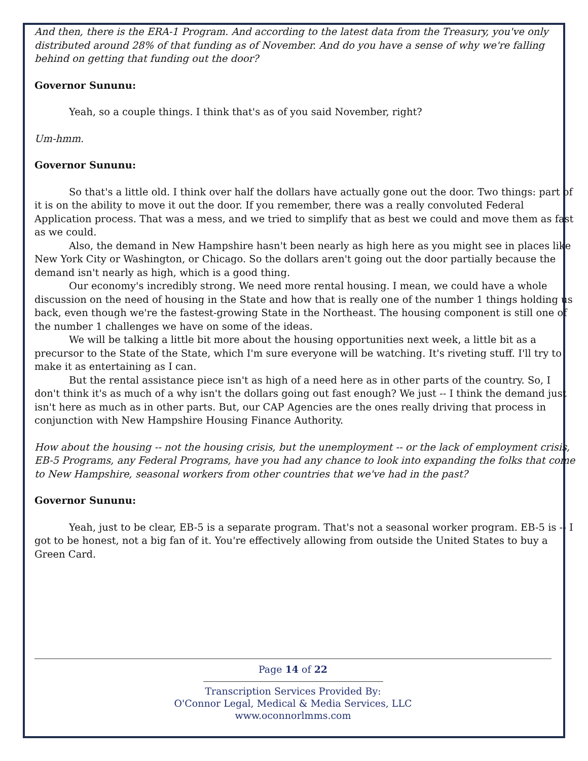And then, there is the ERA-1 Program. And according to the latest data from the Treasury, you've only distributed around 28% of that funding as of November. And do you have a sense of why we're falling behind on getting that funding out the door?
Governor Sununu:
Yeah, so a couple things. I think that's as of you said November, right?
Um-hmm.
Governor Sununu:
So that's a little old. I think over half the dollars have actually gone out the door. Two things: part of it is on the ability to move it out the door. If you remember, there was a really convoluted Federal Application process. That was a mess, and we tried to simplify that as best we could and move them as fast as we could.
Also, the demand in New Hampshire hasn't been nearly as high here as you might see in places like New York City or Washington, or Chicago. So the dollars aren't going out the door partially because the demand isn't nearly as high, which is a good thing.
Our economy's incredibly strong. We need more rental housing. I mean, we could have a whole discussion on the need of housing in the State and how that is really one of the number 1 things holding us back, even though we're the fastest-growing State in the Northeast. The housing component is still one of the number 1 challenges we have on some of the ideas.
We will be talking a little bit more about the housing opportunities next week, a little bit as a precursor to the State of the State, which I'm sure everyone will be watching. It's riveting stuff. I'll try to make it as entertaining as I can.
But the rental assistance piece isn't as high of a need here as in other parts of the country. So, I don't think it's as much of a why isn't the dollars going out fast enough? We just -- I think the demand just isn't here as much as in other parts. But, our CAP Agencies are the ones really driving that process in conjunction with New Hampshire Housing Finance Authority.
How about the housing -- not the housing crisis, but the unemployment -- or the lack of employment crisis, EB-5 Programs, any Federal Programs, have you had any chance to look into expanding the folks that come to New Hampshire, seasonal workers from other countries that we've had in the past?
Governor Sununu:
Yeah, just to be clear, EB-5 is a separate program. That's not a seasonal worker program. EB-5 is -- I got to be honest, not a big fan of it. You're effectively allowing from outside the United States to buy a Green Card.
Page 14 of 22
Transcription Services Provided By:
O'Connor Legal, Medical & Media Services, LLC
www.oconnorlmms.com